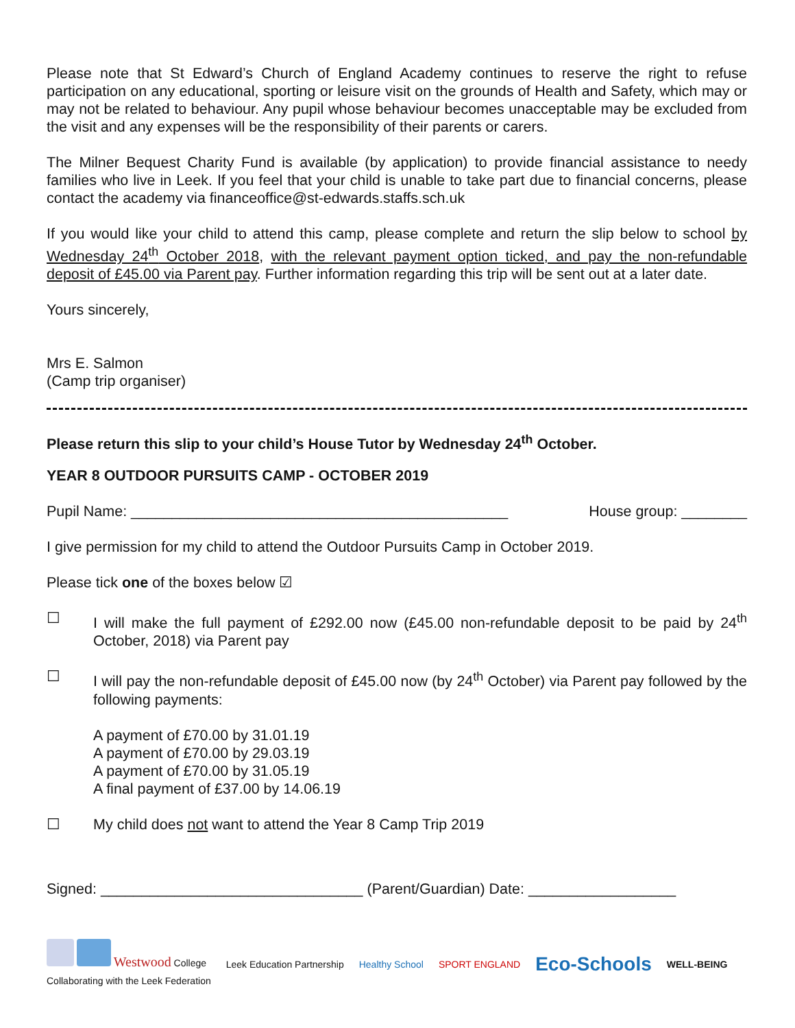Please note that St Edward’s Church of England Academy continues to reserve the right to refuse participation on any educational, sporting or leisure visit on the grounds of Health and Safety, which may or may not be related to behaviour. Any pupil whose behaviour becomes unacceptable may be excluded from the visit and any expenses will be the responsibility of their parents or carers.
The Milner Bequest Charity Fund is available (by application) to provide financial assistance to needy families who live in Leek. If you feel that your child is unable to take part due to financial concerns, please contact the academy via financeoffice@st-edwards.staffs.sch.uk
If you would like your child to attend this camp, please complete and return the slip below to school by Wednesday 24<sup>th</sup> October 2018, with the relevant payment option ticked, and pay the non-refundable deposit of £45.00 via Parent pay. Further information regarding this trip will be sent out at a later date.
Yours sincerely,
Mrs E. Salmon
(Camp trip organiser)
Please return this slip to your child’s House Tutor by Wednesday 24<sup>th</sup> October.
YEAR 8 OUTDOOR PURSUITS CAMP - OCTOBER 2019
Pupil Name: ______________________________________________ House group: ________
I give permission for my child to attend the Outdoor Pursuits Camp in October 2019.
Please tick one of the boxes below ☑
☐ I will make the full payment of £292.00 now (£45.00 non-refundable deposit to be paid by 24<sup>th</sup> October, 2018) via Parent pay
☐ I will pay the non-refundable deposit of £45.00 now (by 24<sup>th</sup> October) via Parent pay followed by the following payments:
A payment of £70.00 by 31.01.19
A payment of £70.00 by 29.03.19
A payment of £70.00 by 31.05.19
A final payment of £37.00 by 14.06.19
☐ My child does not want to attend the Year 8 Camp Trip 2019
Signed: ________________________________ (Parent/Guardian) Date: __________________
Westwood College
Collaborating with the Leek Federation
Leek Education Partnership Healthy School SPORT ENGLAND Eco-Schools WELL-BEING